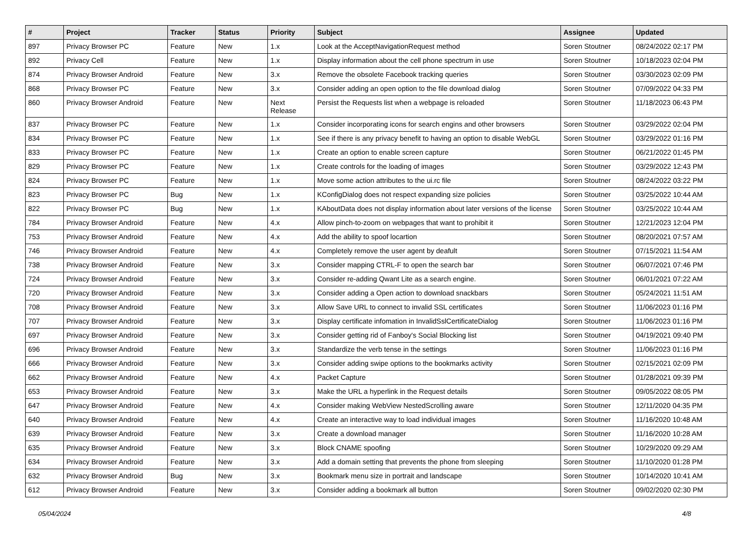| # | Project | Tracker | Status | Priority | Subject | Assignee | Updated |
| --- | --- | --- | --- | --- | --- | --- | --- |
| 897 | Privacy Browser PC | Feature | New | 1.x | Look at the AcceptNavigationRequest method | Soren Stoutner | 08/24/2022 02:17 PM |
| 892 | Privacy Cell | Feature | New | 1.x | Display information about the cell phone spectrum in use | Soren Stoutner | 10/18/2023 02:04 PM |
| 874 | Privacy Browser Android | Feature | New | 3.x | Remove the obsolete Facebook tracking queries | Soren Stoutner | 03/30/2023 02:09 PM |
| 868 | Privacy Browser PC | Feature | New | 3.x | Consider adding an open option to the file download dialog | Soren Stoutner | 07/09/2022 04:33 PM |
| 860 | Privacy Browser Android | Feature | New | Next Release | Persist the Requests list when a webpage is reloaded | Soren Stoutner | 11/18/2023 06:43 PM |
| 837 | Privacy Browser PC | Feature | New | 1.x | Consider incorporating icons for search engins and other browsers | Soren Stoutner | 03/29/2022 02:04 PM |
| 834 | Privacy Browser PC | Feature | New | 1.x | See if there is any privacy benefit to having an option to disable WebGL | Soren Stoutner | 03/29/2022 01:16 PM |
| 833 | Privacy Browser PC | Feature | New | 1.x | Create an option to enable screen capture | Soren Stoutner | 06/21/2022 01:45 PM |
| 829 | Privacy Browser PC | Feature | New | 1.x | Create controls for the loading of images | Soren Stoutner | 03/29/2022 12:43 PM |
| 824 | Privacy Browser PC | Feature | New | 1.x | Move some action attributes to the ui.rc file | Soren Stoutner | 08/24/2022 03:22 PM |
| 823 | Privacy Browser PC | Bug | New | 1.x | KConfigDialog does not respect expanding size policies | Soren Stoutner | 03/25/2022 10:44 AM |
| 822 | Privacy Browser PC | Bug | New | 1.x | KAboutData does not display information about later versions of the license | Soren Stoutner | 03/25/2022 10:44 AM |
| 784 | Privacy Browser Android | Feature | New | 4.x | Allow pinch-to-zoom on webpages that want to prohibit it | Soren Stoutner | 12/21/2023 12:04 PM |
| 753 | Privacy Browser Android | Feature | New | 4.x | Add the ability to spoof locartion | Soren Stoutner | 08/20/2021 07:57 AM |
| 746 | Privacy Browser Android | Feature | New | 4.x | Completely remove the user agent by deafult | Soren Stoutner | 07/15/2021 11:54 AM |
| 738 | Privacy Browser Android | Feature | New | 3.x | Consider mapping CTRL-F to open the search bar | Soren Stoutner | 06/07/2021 07:46 PM |
| 724 | Privacy Browser Android | Feature | New | 3.x | Consider re-adding Qwant Lite as a search engine. | Soren Stoutner | 06/01/2021 07:22 AM |
| 720 | Privacy Browser Android | Feature | New | 3.x | Consider adding a Open action to download snackbars | Soren Stoutner | 05/24/2021 11:51 AM |
| 708 | Privacy Browser Android | Feature | New | 3.x | Allow Save URL to connect to invalid SSL certificates | Soren Stoutner | 11/06/2023 01:16 PM |
| 707 | Privacy Browser Android | Feature | New | 3.x | Display certificate infomation in InvalidSslCertificateDialog | Soren Stoutner | 11/06/2023 01:16 PM |
| 697 | Privacy Browser Android | Feature | New | 3.x | Consider getting rid of Fanboy's Social Blocking list | Soren Stoutner | 04/19/2021 09:40 PM |
| 696 | Privacy Browser Android | Feature | New | 3.x | Standardize the verb tense in the settings | Soren Stoutner | 11/06/2023 01:16 PM |
| 666 | Privacy Browser Android | Feature | New | 3.x | Consider adding swipe options to the bookmarks activity | Soren Stoutner | 02/15/2021 02:09 PM |
| 662 | Privacy Browser Android | Feature | New | 4.x | Packet Capture | Soren Stoutner | 01/28/2021 09:39 PM |
| 653 | Privacy Browser Android | Feature | New | 3.x | Make the URL a hyperlink in the Request details | Soren Stoutner | 09/05/2022 08:05 PM |
| 647 | Privacy Browser Android | Feature | New | 4.x | Consider making WebView NestedScrolling aware | Soren Stoutner | 12/11/2020 04:35 PM |
| 640 | Privacy Browser Android | Feature | New | 4.x | Create an interactive way to load individual images | Soren Stoutner | 11/16/2020 10:48 AM |
| 639 | Privacy Browser Android | Feature | New | 3.x | Create a download manager | Soren Stoutner | 11/16/2020 10:28 AM |
| 635 | Privacy Browser Android | Feature | New | 3.x | Block CNAME spoofing | Soren Stoutner | 10/29/2020 09:29 AM |
| 634 | Privacy Browser Android | Feature | New | 3.x | Add a domain setting that prevents the phone from sleeping | Soren Stoutner | 11/10/2020 01:28 PM |
| 632 | Privacy Browser Android | Bug | New | 3.x | Bookmark menu size in portrait and landscape | Soren Stoutner | 10/14/2020 10:41 AM |
| 612 | Privacy Browser Android | Feature | New | 3.x | Consider adding a bookmark all button | Soren Stoutner | 09/02/2020 02:30 PM |
05/04/2024 4/8